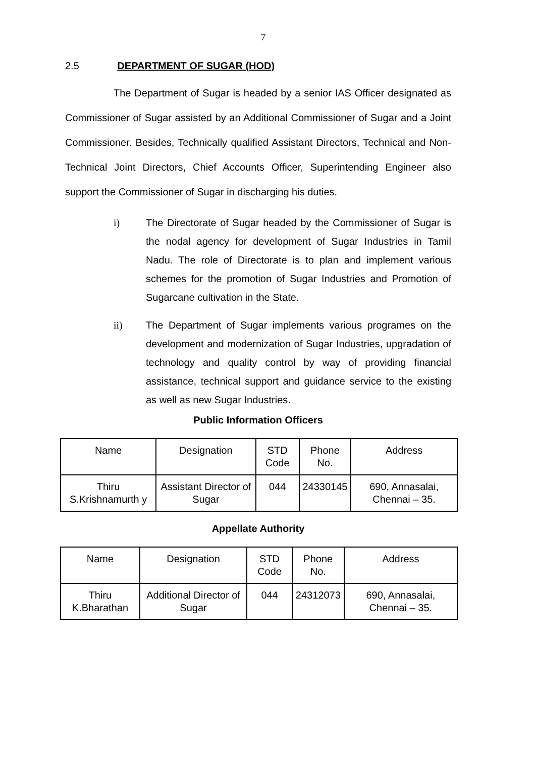7
2.5 DEPARTMENT OF SUGAR (HOD)
The Department of Sugar is headed by a senior IAS Officer designated as Commissioner of Sugar assisted by an Additional Commissioner of Sugar and a Joint Commissioner. Besides, Technically qualified Assistant Directors, Technical and Non-Technical Joint Directors, Chief Accounts Officer, Superintending Engineer also support the Commissioner of Sugar in discharging his duties.
i) The Directorate of Sugar headed by the Commissioner of Sugar is the nodal agency for development of Sugar Industries in Tamil Nadu. The role of Directorate is to plan and implement various schemes for the promotion of Sugar Industries and Promotion of Sugarcane cultivation in the State.
ii) The Department of Sugar implements various programes on the development and modernization of Sugar Industries, upgradation of technology and quality control by way of providing financial assistance, technical support and guidance service to the existing as well as new Sugar Industries.
Public Information Officers
| Name | Designation | STD Code | Phone No. | Address |
| --- | --- | --- | --- | --- |
| Thiru S.Krishnamurth y | Assistant Director of Sugar | 044 | 24330145 | 690, Annasalai, Chennai – 35. |
Appellate Authority
| Name | Designation | STD Code | Phone No. | Address |
| --- | --- | --- | --- | --- |
| Thiru K.Bharathan | Additional Director of Sugar | 044 | 24312073 | 690, Annasalai, Chennai – 35. |